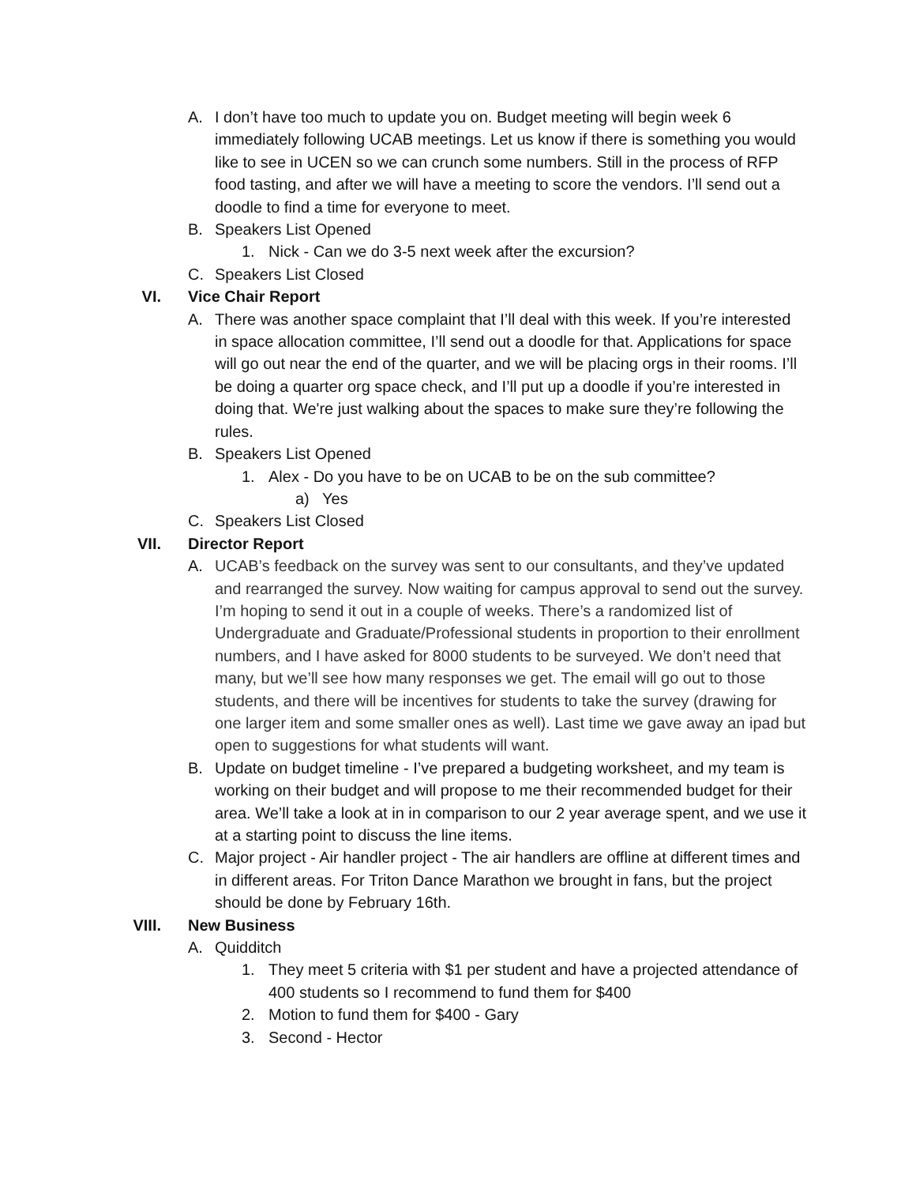A. I don’t have too much to update you on. Budget meeting will begin week 6 immediately following UCAB meetings. Let us know if there is something you would like to see in UCEN so we can crunch some numbers. Still in the process of RFP food tasting, and after we will have a meeting to score the vendors. I’ll send out a doodle to find a time for everyone to meet.
B. Speakers List Opened
1. Nick - Can we do 3-5 next week after the excursion?
C. Speakers List Closed
VI. Vice Chair Report
A. There was another space complaint that I’ll deal with this week. If you’re interested in space allocation committee, I’ll send out a doodle for that. Applications for space will go out near the end of the quarter, and we will be placing orgs in their rooms. I’ll be doing a quarter org space check, and I’ll put up a doodle if you’re interested in doing that. We're just walking about the spaces to make sure they’re following the rules.
B. Speakers List Opened
1. Alex - Do you have to be on UCAB to be on the sub committee?
a) Yes
C. Speakers List Closed
VII. Director Report
A. UCAB’s feedback on the survey was sent to our consultants, and they’ve updated and rearranged the survey. Now waiting for campus approval to send out the survey. I’m hoping to send it out in a couple of weeks. There’s a randomized list of Undergraduate and Graduate/Professional students in proportion to their enrollment numbers, and I have asked for 8000 students to be surveyed. We don’t need that many, but we’ll see how many responses we get. The email will go out to those students, and there will be incentives for students to take the survey (drawing for one larger item and some smaller ones as well). Last time we gave away an ipad but open to suggestions for what students will want.
B. Update on budget timeline - I’ve prepared a budgeting worksheet, and my team is working on their budget and will propose to me their recommended budget for their area. We’ll take a look at in in comparison to our 2 year average spent, and we use it at a starting point to discuss the line items.
C. Major project - Air handler project - The air handlers are offline at different times and in different areas. For Triton Dance Marathon we brought in fans, but the project should be done by February 16th.
VIII. New Business
A. Quidditch
1. They meet 5 criteria with $1 per student and have a projected attendance of 400 students so I recommend to fund them for $400
2. Motion to fund them for $400 - Gary
3. Second - Hector